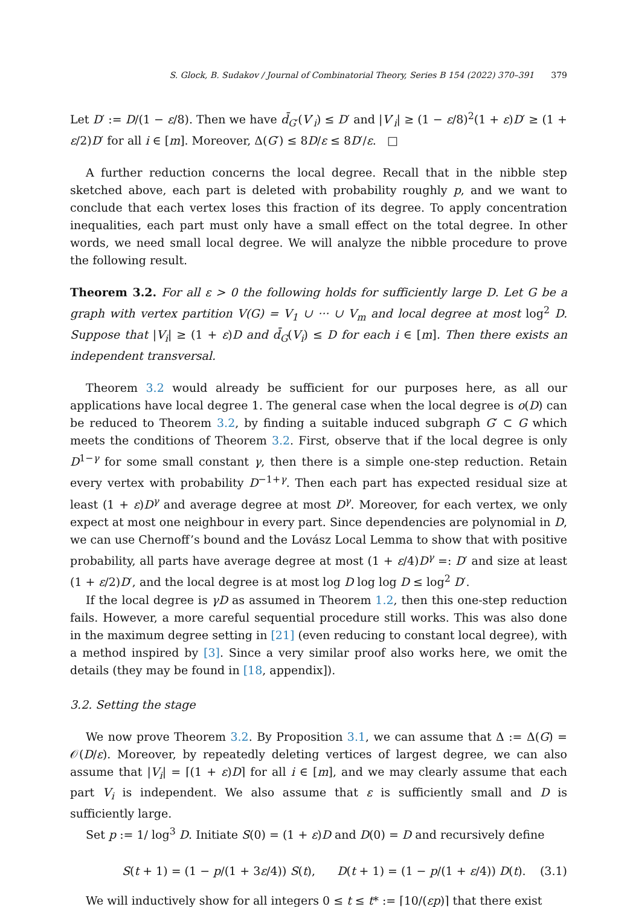S. Glock, B. Sudakov / Journal of Combinatorial Theory, Series B 154 (2022) 370–391 379
Let D′ := D/(1 − ε/8). Then we have d̄<sub>G′</sub>(V′<sub>i</sub>) ≤ D′ and |V′<sub>i</sub>| ≥ (1 − ε/8)<sup>2</sup>(1 + ε)D′ ≥ (1 + ε/2)D′ for all i ∈ [m]. Moreover, Δ(G′) ≤ 8D/ε ≤ 8D′/ε. □
A further reduction concerns the local degree. Recall that in the nibble step sketched above, each part is deleted with probability roughly p, and we want to conclude that each vertex loses this fraction of its degree. To apply concentration inequalities, each part must only have a small effect on the total degree. In other words, we need small local degree. We will analyze the nibble procedure to prove the following result.
Theorem 3.2. For all ε > 0 the following holds for sufficiently large D. Let G be a graph with vertex partition V(G) = V<sub>1</sub> ∪ ··· ∪ V<sub>m</sub> and local degree at most log<sup>2</sup> D. Suppose that |V<sub>i</sub>| ≥ (1 + ε)D and d̄<sub>G</sub>(V<sub>i</sub>) ≤ D for each i ∈ [m]. Then there exists an independent transversal.
Theorem 3.2 would already be sufficient for our purposes here, as all our applications have local degree 1. The general case when the local degree is o(D) can be reduced to Theorem 3.2, by finding a suitable induced subgraph G′ ⊂ G which meets the conditions of Theorem 3.2. First, observe that if the local degree is only D<sup>1−γ</sup> for some small constant γ, then there is a simple one-step reduction. Retain every vertex with probability D<sup>−1+γ</sup>. Then each part has expected residual size at least (1 + ε)D<sup>γ</sup> and average degree at most D<sup>γ</sup>. Moreover, for each vertex, we only expect at most one neighbour in every part. Since dependencies are polynomial in D, we can use Chernoff’s bound and the Lovász Local Lemma to show that with positive probability, all parts have average degree at most (1 + ε/4)D<sup>γ</sup> =: D′ and size at least (1 + ε/2)D′, and the local degree is at most log D log log D ≤ log<sup>2</sup> D′.
If the local degree is γD as assumed in Theorem 1.2, then this one-step reduction fails. However, a more careful sequential procedure still works. This was also done in the maximum degree setting in [21] (even reducing to constant local degree), with a method inspired by [3]. Since a very similar proof also works here, we omit the details (they may be found in [18, appendix]).
3.2. Setting the stage
We now prove Theorem 3.2. By Proposition 3.1, we can assume that Δ := Δ(G) = 𝒪(D/ε). Moreover, by repeatedly deleting vertices of largest degree, we can also assume that |V<sub>i</sub>| = ⌈(1 + ε)D⌉ for all i ∈ [m], and we may clearly assume that each part V<sub>i</sub> is independent. We also assume that ε is sufficiently small and D is sufficiently large.
Set p := 1/ log<sup>3</sup> D. Initiate S(0) = (1 + ε)D and D(0) = D and recursively define
S(t + 1) = (1 − p/(1 + 3ε/4)) S(t), D(t + 1) = (1 − p/(1 + ε/4)) D(t). (3.1)
We will inductively show for all integers 0 ≤ t ≤ t* := ⌈10/(εp)⌉ that there exist